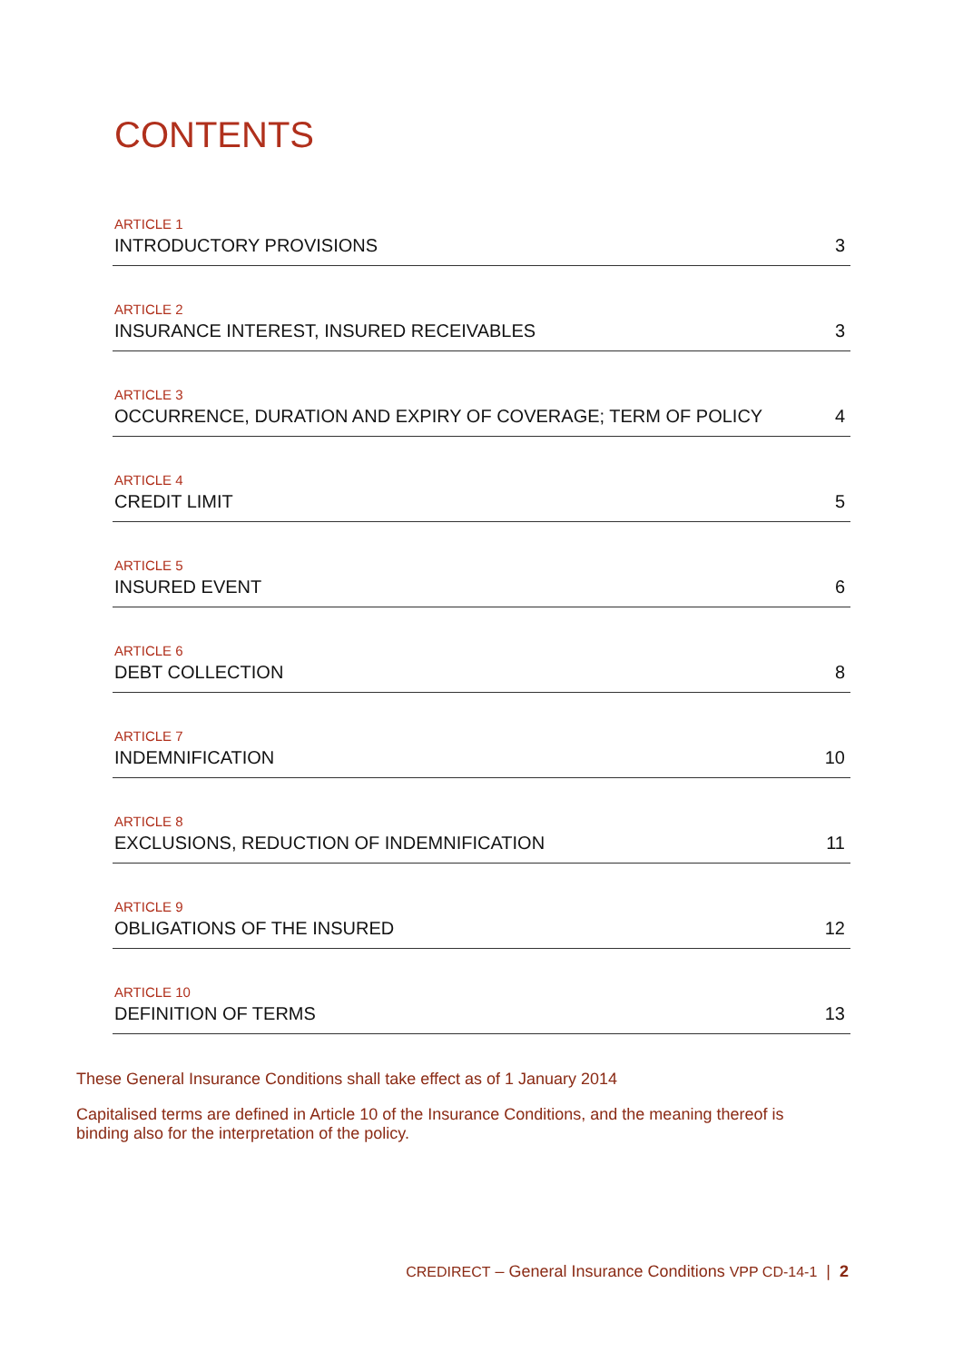CONTENTS
ARTICLE 1
INTRODUCTORY PROVISIONS 3
ARTICLE 2
INSURANCE INTEREST, INSURED RECEIVABLES 3
ARTICLE 3
OCCURRENCE, DURATION AND EXPIRY OF COVERAGE; TERM OF POLICY 4
ARTICLE 4
CREDIT LIMIT 5
ARTICLE 5
INSURED EVENT 6
ARTICLE 6
DEBT COLLECTION 8
ARTICLE 7
INDEMNIFICATION 10
ARTICLE 8
EXCLUSIONS, REDUCTION OF INDEMNIFICATION 11
ARTICLE 9
OBLIGATIONS OF THE INSURED 12
ARTICLE 10
DEFINITION OF TERMS 13
These General Insurance Conditions shall take effect as of 1 January 2014
Capitalised terms are defined in Article 10 of the Insurance Conditions, and the meaning thereof is binding also for the interpretation of the policy.
CREDIRECT – General Insurance Conditions VPP CD-14-1 | 2